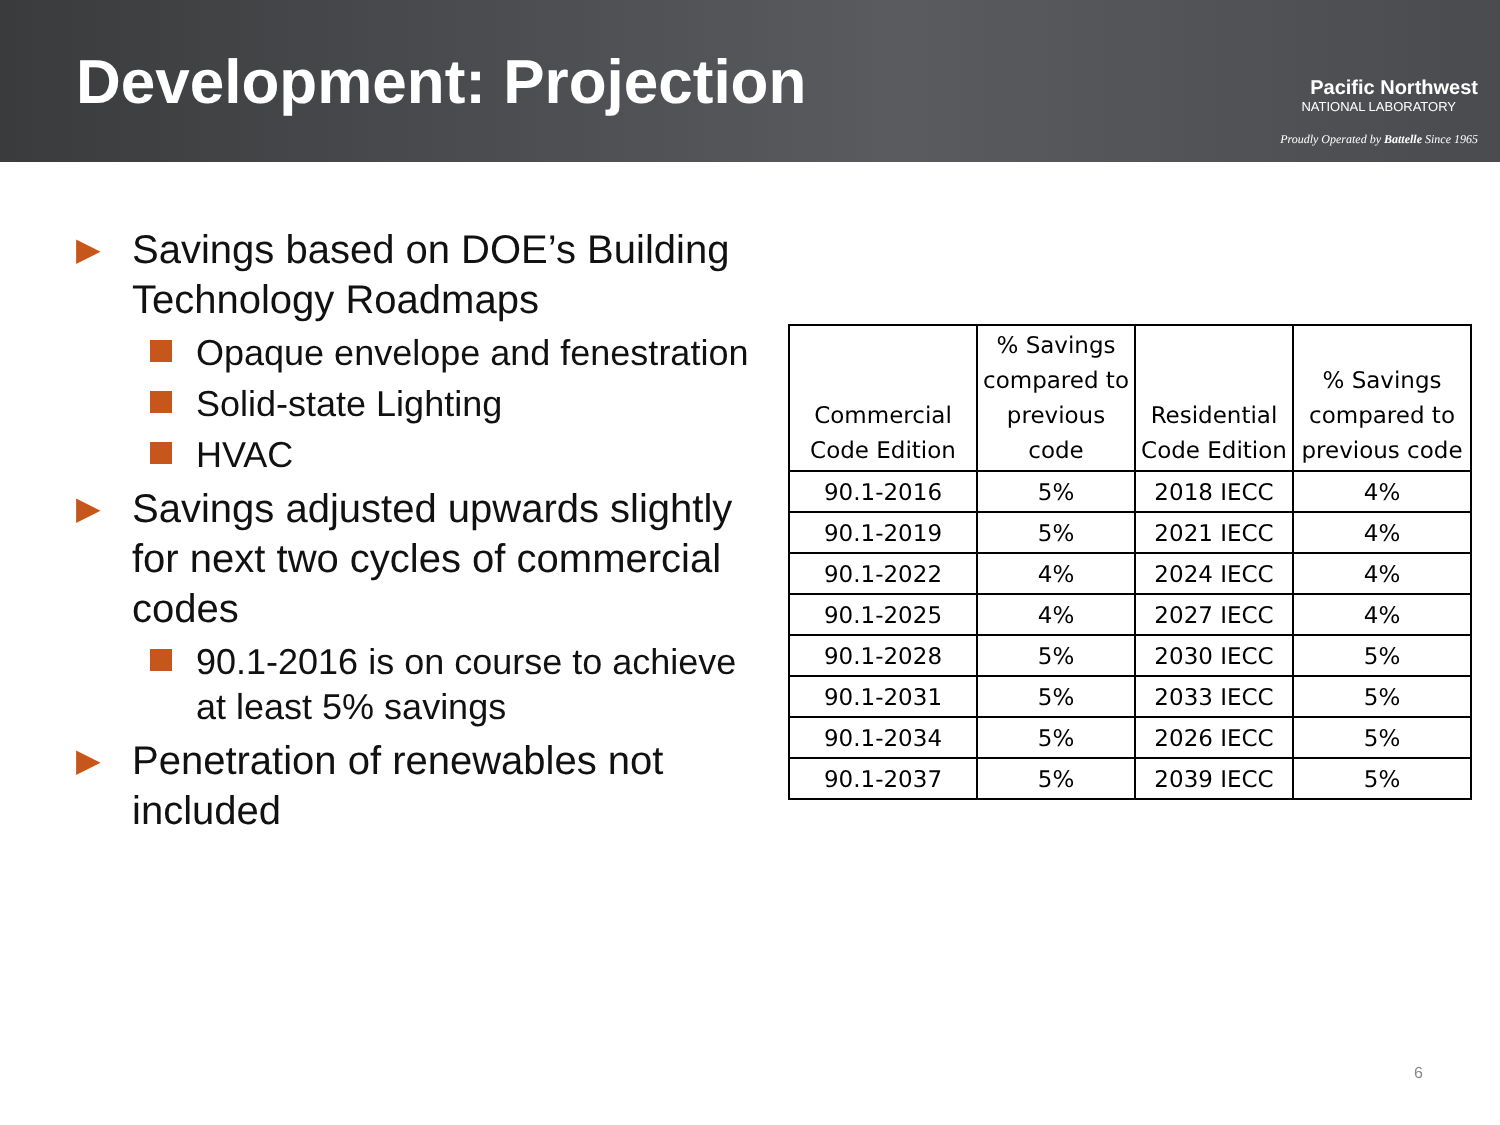Development: Projection
Pacific Northwest
NATIONAL LABORATORY
Proudly Operated by Battelle Since 1965
▶ Savings based on DOE’s Building Technology Roadmaps
Opaque envelope and fenestration
Solid-state Lighting
HVAC
▶ Savings adjusted upwards slightly for next two cycles of commercial codes
90.1-2016 is on course to achieve at least 5% savings
▶ Penetration of renewables not included
| Commercial Code Edition | % Savings compared to previous code | Residential Code Edition | % Savings compared to previous code |
| --- | --- | --- | --- |
| 90.1-2016 | 5% | 2018 IECC | 4% |
| 90.1-2019 | 5% | 2021 IECC | 4% |
| 90.1-2022 | 4% | 2024 IECC | 4% |
| 90.1-2025 | 4% | 2027 IECC | 4% |
| 90.1-2028 | 5% | 2030 IECC | 5% |
| 90.1-2031 | 5% | 2033 IECC | 5% |
| 90.1-2034 | 5% | 2026 IECC | 5% |
| 90.1-2037 | 5% | 2039 IECC | 5% |
6